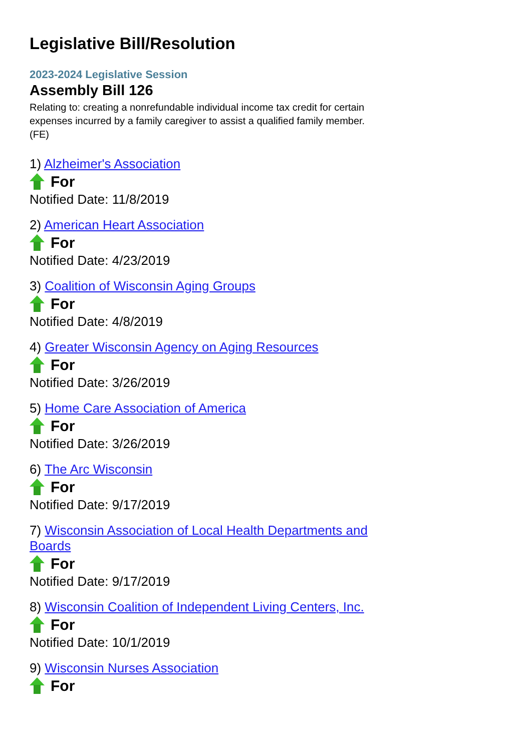Legislative Bill/Resolution
2023-2024 Legislative Session
Assembly Bill 126
Relating to: creating a nonrefundable individual income tax credit for certain expenses incurred by a family caregiver to assist a qualified family member. (FE)
1) Alzheimer's Association
For
Notified Date: 11/8/2019
2) American Heart Association
For
Notified Date: 4/23/2019
3) Coalition of Wisconsin Aging Groups
For
Notified Date: 4/8/2019
4) Greater Wisconsin Agency on Aging Resources
For
Notified Date: 3/26/2019
5) Home Care Association of America
For
Notified Date: 3/26/2019
6) The Arc Wisconsin
For
Notified Date: 9/17/2019
7) Wisconsin Association of Local Health Departments and Boards
For
Notified Date: 9/17/2019
8) Wisconsin Coalition of Independent Living Centers, Inc.
For
Notified Date: 10/1/2019
9) Wisconsin Nurses Association
For